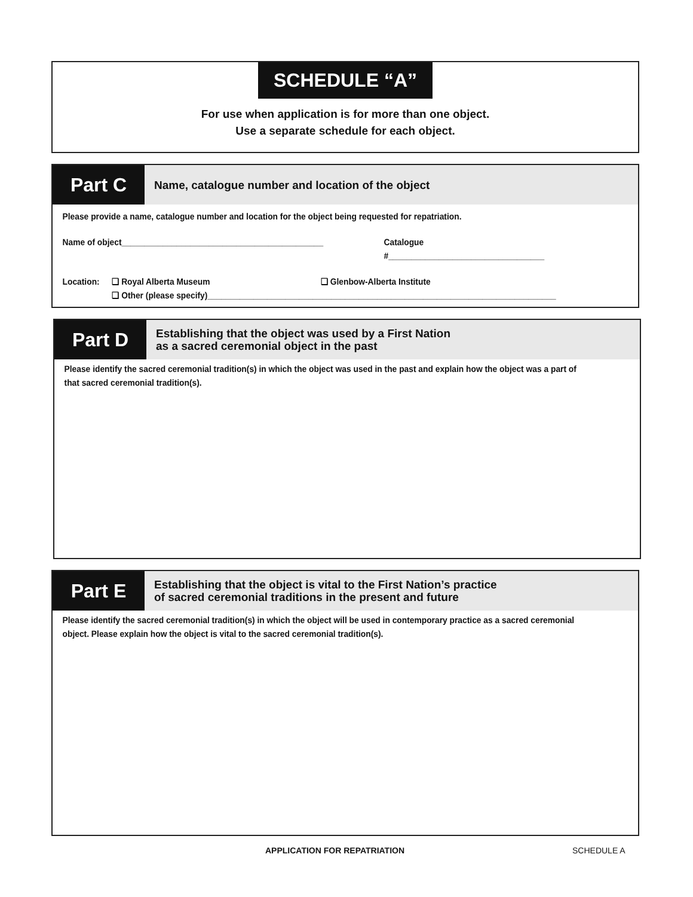SCHEDULE “A”
For use when application is for more than one object.
Use a separate schedule for each object.
Part C
Name, catalogue number and location of the object
Please provide a name, catalogue number and location for the object being requested for repatriation.
Name of object____________________________________________ Catalogue #__________________________________
Location: ❏ Royal Alberta Museum ❏ Glenbow-Alberta Institute
❏ Other (please specify)____________________________________________________________________________
Part D
Establishing that the object was used by a First Nation
as a sacred ceremonial object in the past
Please identify the sacred ceremonial tradition(s) in which the object was used in the past and explain how the object was a part of that sacred ceremonial tradition(s).
Part E
Establishing that the object is vital to the First Nation’s practice
of sacred ceremonial traditions in the present and future
Please identify the sacred ceremonial tradition(s) in which the object will be used in contemporary practice as a sacred ceremonial object. Please explain how the object is vital to the sacred ceremonial tradition(s).
APPLICATION FOR REPATRIATION SCHEDULE A